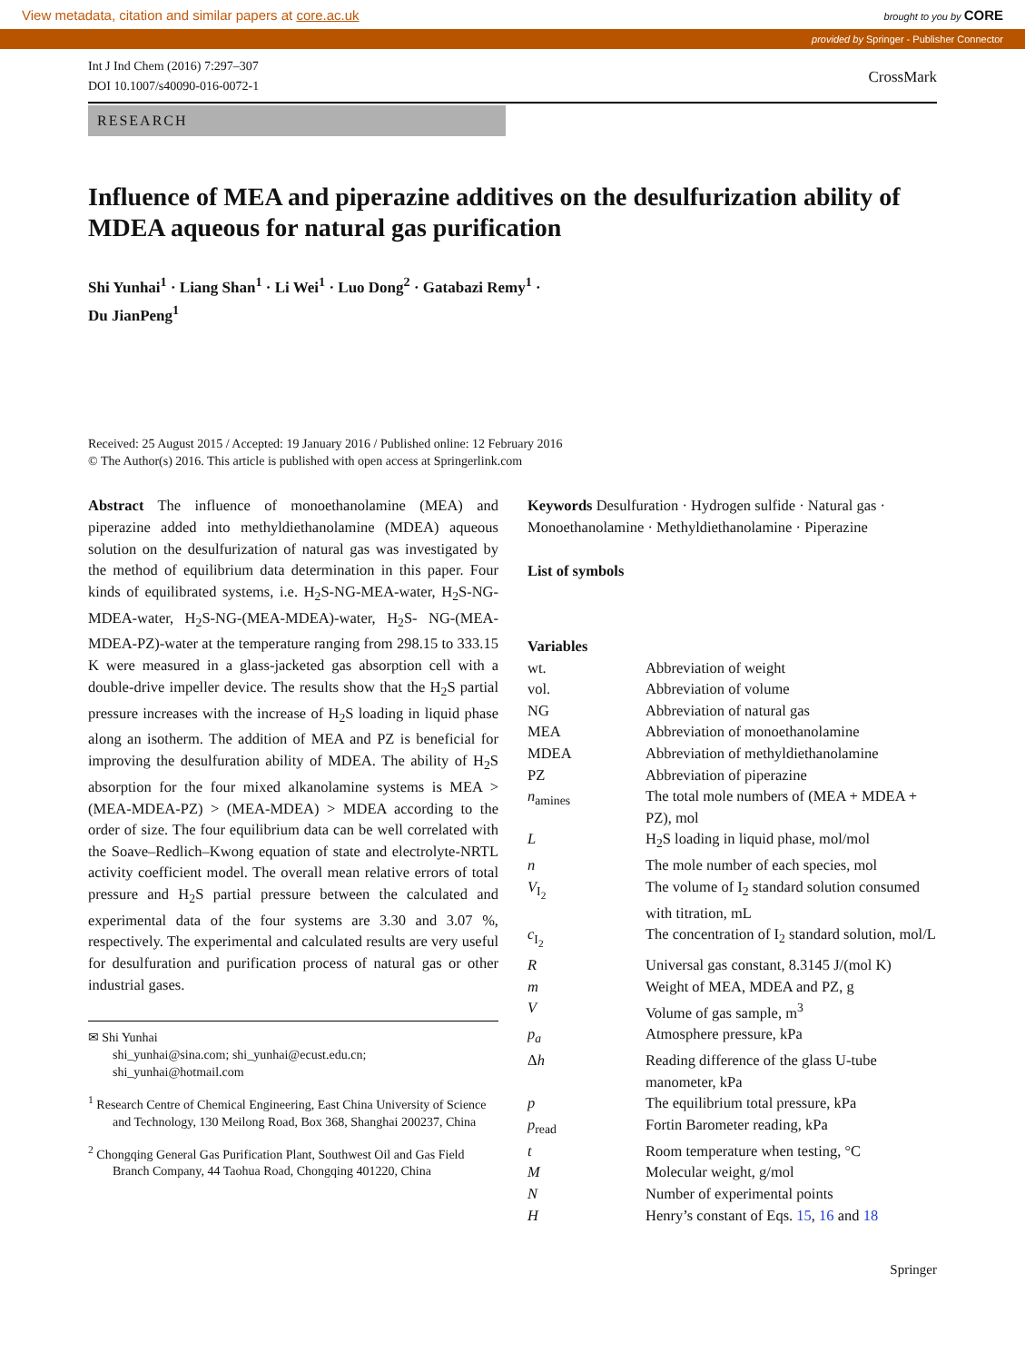View metadata, citation and similar papers at core.ac.uk brought to you by CORE
provided by Springer - Publisher Connector
Int J Ind Chem (2016) 7:297–307
DOI 10.1007/s40090-016-0072-1
CrossMark
RESEARCH
Influence of MEA and piperazine additives on the desulfurization ability of MDEA aqueous for natural gas purification
Shi Yunhai<sup>1</sup> · Liang Shan<sup>1</sup> · Li Wei<sup>1</sup> · Luo Dong<sup>2</sup> · Gatabazi Remy<sup>1</sup> ·
Du JianPeng<sup>1</sup>
Received: 25 August 2015 / Accepted: 19 January 2016 / Published online: 12 February 2016
© The Author(s) 2016. This article is published with open access at Springerlink.com
Abstract The influence of monoethanolamine (MEA) and piperazine added into methyldiethanolamine (MDEA) aqueous solution on the desulfurization of natural gas was investigated by the method of equilibrium data determination in this paper. Four kinds of equilibrated systems, i.e. H<sub>2</sub>S-NG-MEA-water, H<sub>2</sub>S-NG-MDEA-water, H<sub>2</sub>S-NG-(MEA-MDEA)-water, H<sub>2</sub>S- NG-(MEA-MDEA-PZ)-water at the temperature ranging from 298.15 to 333.15 K were measured in a glass-jacketed gas absorption cell with a double-drive impeller device. The results show that the H<sub>2</sub>S partial pressure increases with the increase of H<sub>2</sub>S loading in liquid phase along an isotherm. The addition of MEA and PZ is beneficial for improving the desulfuration ability of MDEA. The ability of H<sub>2</sub>S absorption for the four mixed alkanolamine systems is MEA > (MEA-MDEA-PZ) > (MEA-MDEA) > MDEA according to the order of size. The four equilibrium data can be well correlated with the Soave–Redlich–Kwong equation of state and electrolyte-NRTL activity coefficient model. The overall mean relative errors of total pressure and H<sub>2</sub>S partial pressure between the calculated and experimental data of the four systems are 3.30 and 3.07 %, respectively. The experimental and calculated results are very useful for desulfuration and purification process of natural gas or other industrial gases.
✉ Shi Yunhai
shi_yunhai@sina.com; shi_yunhai@ecust.edu.cn;
shi_yunhai@hotmail.com
<sup>1</sup> Research Centre of Chemical Engineering, East China University of Science and Technology, 130 Meilong Road, Box 368, Shanghai 200237, China
<sup>2</sup> Chongqing General Gas Purification Plant, Southwest Oil and Gas Field Branch Company, 44 Taohua Road, Chongqing 401220, China
Keywords Desulfuration · Hydrogen sulfide · Natural gas · Monoethanolamine · Methyldiethanolamine · Piperazine
List of symbols
Variables
| wt. | Abbreviation of weight |
| vol. | Abbreviation of volume |
| NG | Abbreviation of natural gas |
| MEA | Abbreviation of monoethanolamine |
| MDEA | Abbreviation of methyldiethanolamine |
| PZ | Abbreviation of piperazine |
| n<sub>amines</sub> | The total mole numbers of (MEA + MDEA + PZ), mol |
| L | H<sub>2</sub>S loading in liquid phase, mol/mol |
| n | The mole number of each species, mol |
| V<sub>I<sub>2</sub></sub> | The volume of I<sub>2</sub> standard solution consumed with titration, mL |
| c<sub>I<sub>2</sub></sub> | The concentration of I<sub>2</sub> standard solution, mol/L |
| R | Universal gas constant, 8.3145 J/(mol K) |
| m | Weight of MEA, MDEA and PZ, g |
| V | Volume of gas sample, m<sup>3</sup> |
| p<sub>a</sub> | Atmosphere pressure, kPa |
| Δ h | Reading difference of the glass U-tube manometer, kPa |
| p | The equilibrium total pressure, kPa |
| p<sub>read</sub> | Fortin Barometer reading, kPa |
| t | Room temperature when testing, °C |
| M | Molecular weight, g/mol |
| N | Number of experimental points |
| H | Henry’s constant of Eqs. 15 , 16 and 18 |
Springer